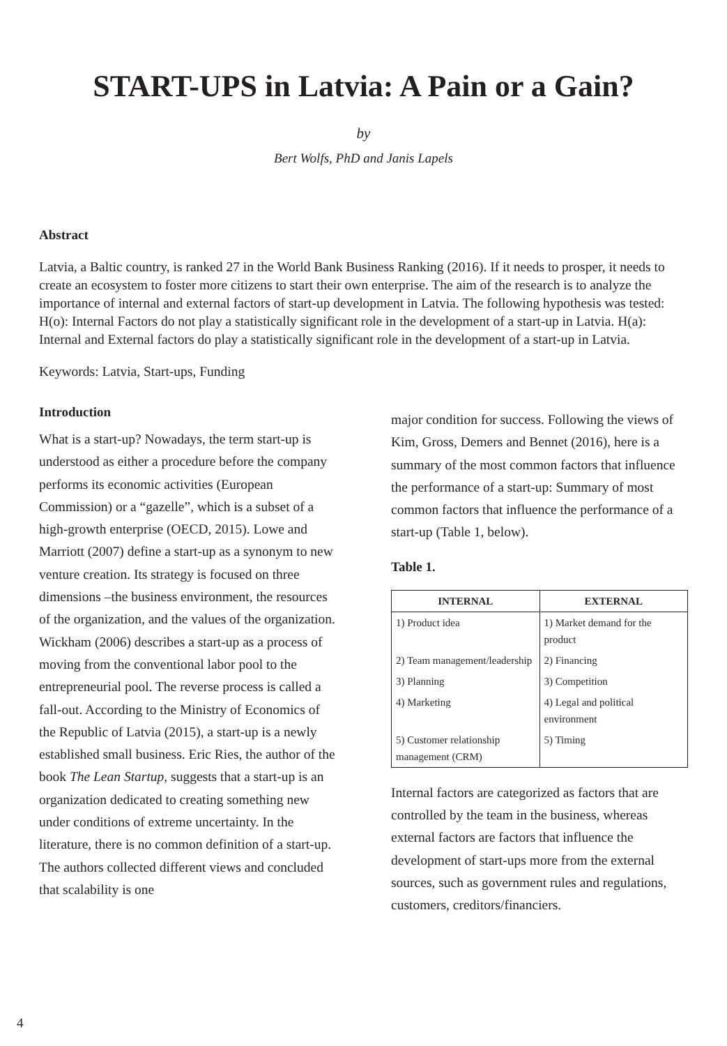START-UPS in Latvia: A Pain or a Gain?
by
Bert Wolfs, PhD and Janis Lapels
Abstract
Latvia, a Baltic country, is ranked 27 in the World Bank Business Ranking (2016). If it needs to prosper, it needs to create an ecosystem to foster more citizens to start their own enterprise. The aim of the research is to analyze the importance of internal and external factors of start-up development in Latvia. The following hypothesis was tested: H(o): Internal Factors do not play a statistically significant role in the development of a start-up in Latvia. H(a): Internal and External factors do play a statistically significant role in the development of a start-up in Latvia.
Keywords: Latvia, Start-ups, Funding
Introduction
What is a start-up? Nowadays, the term start-up is understood as either a procedure before the company performs its economic activities (European Commission) or a “gazelle”, which is a subset of a high-growth enterprise (OECD, 2015). Lowe and Marriott (2007) define a start-up as a synonym to new venture creation. Its strategy is focused on three dimensions –the business environment, the resources of the organization, and the values of the organization. Wickham (2006) describes a start-up as a process of moving from the conventional labor pool to the entrepreneurial pool. The reverse process is called a fall-out. According to the Ministry of Economics of the Republic of Latvia (2015), a start-up is a newly established small business. Eric Ries, the author of the book The Lean Startup, suggests that a start-up is an organization dedicated to creating something new under conditions of extreme uncertainty. In the literature, there is no common definition of a start-up. The authors collected different views and concluded that scalability is one
major condition for success. Following the views of Kim, Gross, Demers and Bennet (2016), here is a summary of the most common factors that influence the performance of a start-up: Summary of most common factors that influence the performance of a start-up (Table 1, below).
Table 1.
| INTERNAL | EXTERNAL |
| --- | --- |
| 1) Product idea | 1) Market demand for the product |
| 2) Team management/leadership | 2) Financing |
| 3) Planning | 3) Competition |
| 4) Marketing | 4) Legal and political environment |
| 5) Customer relationship management (CRM) | 5) Timing |
Internal factors are categorized as factors that are controlled by the team in the business, whereas external factors are factors that influence the development of start-ups more from the external sources, such as government rules and regulations, customers, creditors/financiers.
4